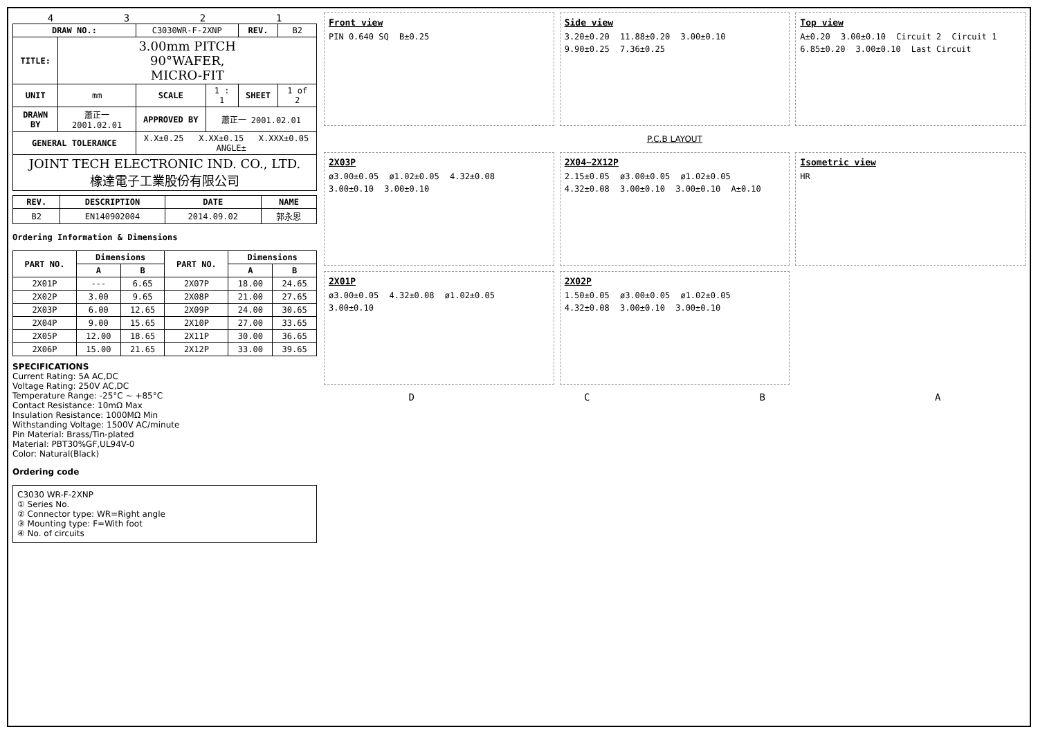4 3 2 1
| DRAW NO.: | | C3030WR-F-2XNP | | REV. | B2 |
| TITLE: | 3.00mm PITCH 90°WAFER, MICRO-FIT | | | | |
| UNIT | mm | SCALE | 1 : 1 | SHEET | 1 of 2 |
| DRAWN BY | 蕭正一 2001.02.01 | APPROVED BY | 蕭正一 2001.02.01 | | |
| GENERAL TOLERANCE | | X.X±0.25 X.XX±0.15 X.XXX±0.05 ANGLE± | | | |
| JOINT TECH ELECTRONIC IND. CO., LTD. 橡達電子工業股份有限公司 | | | | | |
| REV. | DESCRIPTION | DATE | NAME |
| --- | --- | --- | --- |
| B2 | EN140902004 | 2014.09.02 | 郭永恩 |
Ordering Information & Dimensions
| PART NO. | Dimensions | | PART NO. | Dimensions | |
| --- | --- | --- | --- | --- | --- |
| | A | B | | A | B |
| 2X01P | --- | 6.65 | 2X07P | 18.00 | 24.65 |
| 2X02P | 3.00 | 9.65 | 2X08P | 21.00 | 27.65 |
| 2X03P | 6.00 | 12.65 | 2X09P | 24.00 | 30.65 |
| 2X04P | 9.00 | 15.65 | 2X10P | 27.00 | 33.65 |
| 2X05P | 12.00 | 18.65 | 2X11P | 30.00 | 36.65 |
| 2X06P | 15.00 | 21.65 | 2X12P | 33.00 | 39.65 |
SPECIFICATIONS
Current Rating: 5A AC,DC
Voltage Rating: 250V AC,DC
Temperature Range: -25°C ~ +85°C
Contact Resistance: 10mΩ Max
Insulation Resistance: 1000MΩ Min
Withstanding Voltage: 1500V AC/minute
Pin Material: Brass/Tin-plated
Material: PBT30%GF,UL94V-0
Color: Natural(Black)
Ordering code
C3030 WR-F-2XNP
① Series No.
② Connector type: WR=Right angle
③ Mounting type: F=With foot
④ No. of circuits
Front view
PIN 0.640 SQ B±0.25
Side view
3.20±0.20 11.88±0.20 3.00±0.10 9.90±0.25 7.36±0.25
Top view
A±0.20 3.00±0.10 Circuit 2 Circuit 1 6.85±0.20 3.00±0.10 Last Circuit
P.C.B LAYOUT
2X03P
ø3.00±0.05 ø1.02±0.05 4.32±0.08 3.00±0.10 3.00±0.10
2X04~2X12P
2.15±0.05 ø3.00±0.05 ø1.02±0.05 4.32±0.08 3.00±0.10 3.00±0.10 A±0.10
Isometric view
HR
2X01P
ø3.00±0.05 4.32±0.08 ø1.02±0.05 3.00±0.10
2X02P
1.50±0.05 ø3.00±0.05 ø1.02±0.05 4.32±0.08 3.00±0.10 3.00±0.10
D C B A